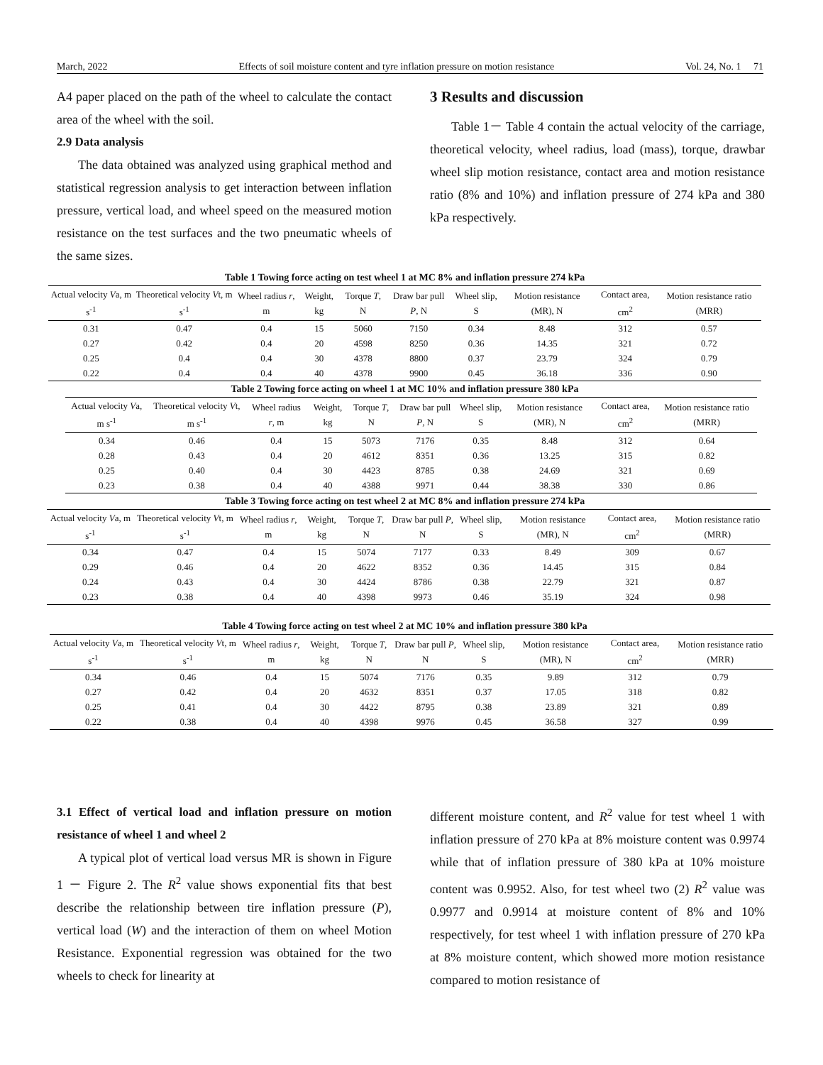March, 2022 Effects of soil moisture content and tyre inflation pressure on motion resistance Vol. 24, No. 1 71
A4 paper placed on the path of the wheel to calculate the contact area of the wheel with the soil.
2.9 Data analysis
The data obtained was analyzed using graphical method and statistical regression analysis to get interaction between inflation pressure, vertical load, and wheel speed on the measured motion resistance on the test surfaces and the two pneumatic wheels of the same sizes.
3 Results and discussion
Table 1－ Table 4 contain the actual velocity of the carriage, theoretical velocity, wheel radius, load (mass), torque, drawbar wheel slip motion resistance, contact area and motion resistance ratio (8% and 10%) and inflation pressure of 274 kPa and 380 kPa respectively.
Table 1 Towing force acting on test wheel 1 at MC 8% and inflation pressure 274 kPa
| Actual velocity V a, m s<sup>-1</sup> | Theoretical velocity V t, m s<sup>-1</sup> | Wheel radius r , m | Weight, kg | Torque T , N | Draw bar pull P , N | Wheel slip, S | Motion resistance (MR), N | Contact area, cm<sup>2</sup> | Motion resistance ratio (MRR) |
| --- | --- | --- | --- | --- | --- | --- | --- | --- | --- |
| 0.31 | 0.47 | 0.4 | 15 | 5060 | 7150 | 0.34 | 8.48 | 312 | 0.57 |
| 0.27 | 0.42 | 0.4 | 20 | 4598 | 8250 | 0.36 | 14.35 | 321 | 0.72 |
| 0.25 | 0.4 | 0.4 | 30 | 4378 | 8800 | 0.37 | 23.79 | 324 | 0.79 |
| 0.22 | 0.4 | 0.4 | 40 | 4378 | 9900 | 0.45 | 36.18 | 336 | 0.90 |
Table 2 Towing force acting on wheel 1 at MC 10% and inflation pressure 380 kPa
| Actual velocity V a, m s<sup>-1</sup> | Theoretical velocity V t, m s<sup>-1</sup> | Wheel radius r , m | Weight, kg | Torque T , N | Draw bar pull P , N | Wheel slip, S | Motion resistance (MR), N | Contact area, cm<sup>2</sup> | Motion resistance ratio (MRR) |
| --- | --- | --- | --- | --- | --- | --- | --- | --- | --- |
| 0.34 | 0.46 | 0.4 | 15 | 5073 | 7176 | 0.35 | 8.48 | 312 | 0.64 |
| 0.28 | 0.43 | 0.4 | 20 | 4612 | 8351 | 0.36 | 13.25 | 315 | 0.82 |
| 0.25 | 0.40 | 0.4 | 30 | 4423 | 8785 | 0.38 | 24.69 | 321 | 0.69 |
| 0.23 | 0.38 | 0.4 | 40 | 4388 | 9971 | 0.44 | 38.38 | 330 | 0.86 |
Table 3 Towing force acting on test wheel 2 at MC 8% and inflation pressure 274 kPa
| Actual velocity V a, m s<sup>-1</sup> | Theoretical velocity V t, m s<sup>-1</sup> | Wheel radius r , m | Weight, kg | Torque T , N | Draw bar pull P , N | Wheel slip, S | Motion resistance (MR), N | Contact area, cm<sup>2</sup> | Motion resistance ratio (MRR) |
| --- | --- | --- | --- | --- | --- | --- | --- | --- | --- |
| 0.34 | 0.47 | 0.4 | 15 | 5074 | 7177 | 0.33 | 8.49 | 309 | 0.67 |
| 0.29 | 0.46 | 0.4 | 20 | 4622 | 8352 | 0.36 | 14.45 | 315 | 0.84 |
| 0.24 | 0.43 | 0.4 | 30 | 4424 | 8786 | 0.38 | 22.79 | 321 | 0.87 |
| 0.23 | 0.38 | 0.4 | 40 | 4398 | 9973 | 0.46 | 35.19 | 324 | 0.98 |
Table 4 Towing force acting on test wheel 2 at MC 10% and inflation pressure 380 kPa
| Actual velocity V a, m s<sup>-1</sup> | Theoretical velocity V t, m s<sup>-1</sup> | Wheel radius r , m | Weight, kg | Torque T , N | Draw bar pull P , N | Wheel slip, S | Motion resistance (MR), N | Contact area, cm<sup>2</sup> | Motion resistance ratio (MRR) |
| --- | --- | --- | --- | --- | --- | --- | --- | --- | --- |
| 0.34 | 0.46 | 0.4 | 15 | 5074 | 7176 | 0.35 | 9.89 | 312 | 0.79 |
| 0.27 | 0.42 | 0.4 | 20 | 4632 | 8351 | 0.37 | 17.05 | 318 | 0.82 |
| 0.25 | 0.41 | 0.4 | 30 | 4422 | 8795 | 0.38 | 23.89 | 321 | 0.89 |
| 0.22 | 0.38 | 0.4 | 40 | 4398 | 9976 | 0.45 | 36.58 | 327 | 0.99 |
3.1 Effect of vertical load and inflation pressure on motion resistance of wheel 1 and wheel 2
A typical plot of vertical load versus MR is shown in Figure 1 － Figure 2. The R<sup>2</sup> value shows exponential fits that best describe the relationship between tire inflation pressure (P), vertical load (W) and the interaction of them on wheel Motion Resistance. Exponential regression was obtained for the two wheels to check for linearity at
different moisture content, and R<sup>2</sup> value for test wheel 1 with inflation pressure of 270 kPa at 8% moisture content was 0.9974 while that of inflation pressure of 380 kPa at 10% moisture content was 0.9952. Also, for test wheel two (2) R<sup>2</sup> value was 0.9977 and 0.9914 at moisture content of 8% and 10% respectively, for test wheel 1 with inflation pressure of 270 kPa at 8% moisture content, which showed more motion resistance compared to motion resistance of